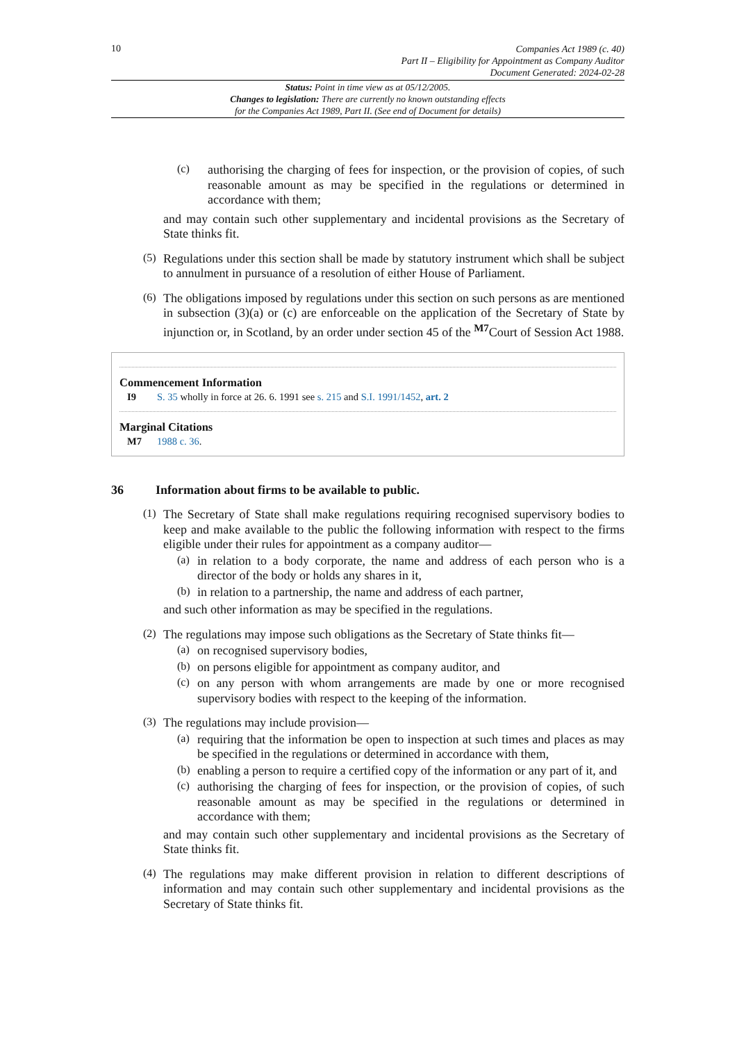10
Companies Act 1989 (c. 40)
Part II – Eligibility for Appointment as Company Auditor
Document Generated: 2024-02-28
Status: Point in time view as at 05/12/2005.
Changes to legislation: There are currently no known outstanding effects
for the Companies Act 1989, Part II. (See end of Document for details)
(c)
authorising the charging of fees for inspection, or the provision of copies, of such reasonable amount as may be specified in the regulations or determined in accordance with them;
and may contain such other supplementary and incidental provisions as the Secretary of State thinks fit.
(5)
Regulations under this section shall be made by statutory instrument which shall be subject to annulment in pursuance of a resolution of either House of Parliament.
(6)
The obligations imposed by regulations under this section on such persons as are mentioned in subsection (3)(a) or (c) are enforceable on the application of the Secretary of State by injunction or, in Scotland, by an order under section 45 of the <sup>M7</sup>Court of Session Act 1988.
Commencement Information
I9 S. 35 wholly in force at 26. 6. 1991 see s. 215 and S.I. 1991/1452, art. 2
Marginal Citations
M7 1988 c. 36.
36 Information about firms to be available to public.
(1)
The Secretary of State shall make regulations requiring recognised supervisory bodies to keep and make available to the public the following information with respect to the firms eligible under their rules for appointment as a company auditor—
(a)
in relation to a body corporate, the name and address of each person who is a director of the body or holds any shares in it,
(b)
in relation to a partnership, the name and address of each partner,
and such other information as may be specified in the regulations.
(2)
The regulations may impose such obligations as the Secretary of State thinks fit—
(a)
on recognised supervisory bodies,
(b)
on persons eligible for appointment as company auditor, and
(c)
on any person with whom arrangements are made by one or more recognised supervisory bodies with respect to the keeping of the information.
(3)
The regulations may include provision—
(a)
requiring that the information be open to inspection at such times and places as may be specified in the regulations or determined in accordance with them,
(b)
enabling a person to require a certified copy of the information or any part of it, and
(c)
authorising the charging of fees for inspection, or the provision of copies, of such reasonable amount as may be specified in the regulations or determined in accordance with them;
and may contain such other supplementary and incidental provisions as the Secretary of State thinks fit.
(4)
The regulations may make different provision in relation to different descriptions of information and may contain such other supplementary and incidental provisions as the Secretary of State thinks fit.